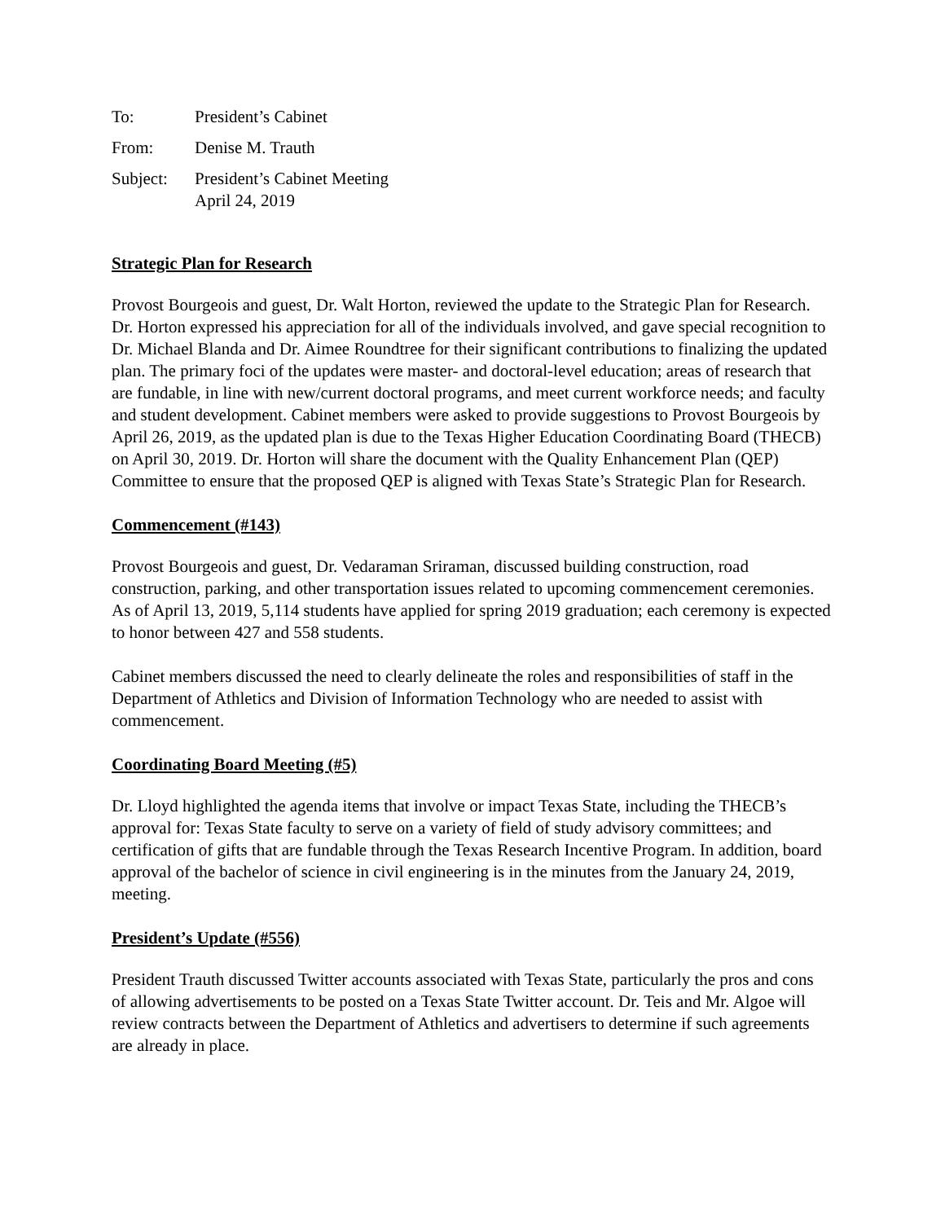To:
President’s Cabinet
From:
Denise M. Trauth
Subject:
President’s Cabinet Meeting
April 24, 2019
Strategic Plan for Research
Provost Bourgeois and guest, Dr. Walt Horton, reviewed the update to the Strategic Plan for Research. Dr. Horton expressed his appreciation for all of the individuals involved, and gave special recognition to Dr. Michael Blanda and Dr. Aimee Roundtree for their significant contributions to finalizing the updated plan. The primary foci of the updates were master- and doctoral-level education; areas of research that are fundable, in line with new/current doctoral programs, and meet current workforce needs; and faculty and student development. Cabinet members were asked to provide suggestions to Provost Bourgeois by April 26, 2019, as the updated plan is due to the Texas Higher Education Coordinating Board (THECB) on April 30, 2019. Dr. Horton will share the document with the Quality Enhancement Plan (QEP) Committee to ensure that the proposed QEP is aligned with Texas State’s Strategic Plan for Research.
Commencement (#143)
Provost Bourgeois and guest, Dr. Vedaraman Sriraman, discussed building construction, road construction, parking, and other transportation issues related to upcoming commencement ceremonies. As of April 13, 2019, 5,114 students have applied for spring 2019 graduation; each ceremony is expected to honor between 427 and 558 students.
Cabinet members discussed the need to clearly delineate the roles and responsibilities of staff in the Department of Athletics and Division of Information Technology who are needed to assist with commencement.
Coordinating Board Meeting (#5)
Dr. Lloyd highlighted the agenda items that involve or impact Texas State, including the THECB’s approval for: Texas State faculty to serve on a variety of field of study advisory committees; and certification of gifts that are fundable through the Texas Research Incentive Program. In addition, board approval of the bachelor of science in civil engineering is in the minutes from the January 24, 2019, meeting.
President’s Update (#556)
President Trauth discussed Twitter accounts associated with Texas State, particularly the pros and cons of allowing advertisements to be posted on a Texas State Twitter account. Dr. Teis and Mr. Algoe will review contracts between the Department of Athletics and advertisers to determine if such agreements are already in place.